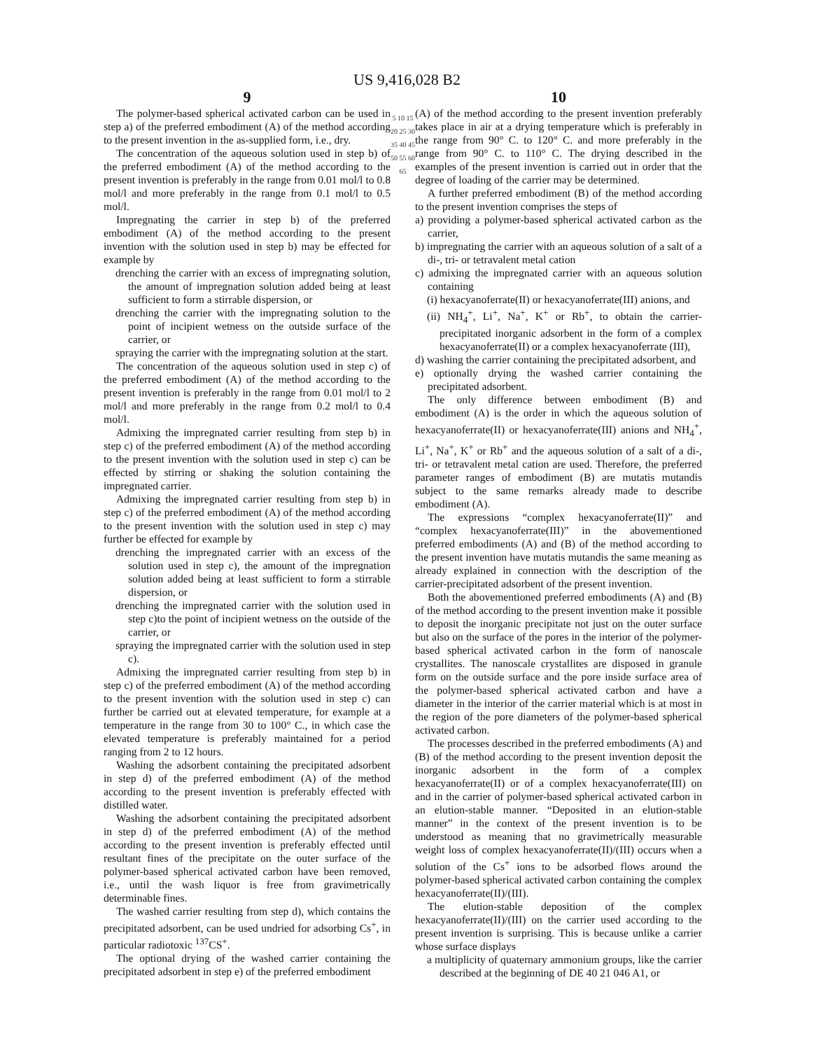US 9,416,028 B2
9
The polymer-based spherical activated carbon can be used in step a) of the preferred embodiment (A) of the method according to the present invention in the as-supplied form, i.e., dry.
The concentration of the aqueous solution used in step b) of the preferred embodiment (A) of the method according to the present invention is preferably in the range from 0.01 mol/l to 0.8 mol/l and more preferably in the range from 0.1 mol/l to 0.5 mol/l.
Impregnating the carrier in step b) of the preferred embodiment (A) of the method according to the present invention with the solution used in step b) may be effected for example by
drenching the carrier with an excess of impregnating solution, the amount of impregnation solution added being at least sufficient to form a stirrable dispersion, or
drenching the carrier with the impregnating solution to the point of incipient wetness on the outside surface of the carrier, or
spraying the carrier with the impregnating solution at the start.
The concentration of the aqueous solution used in step c) of the preferred embodiment (A) of the method according to the present invention is preferably in the range from 0.01 mol/l to 2 mol/l and more preferably in the range from 0.2 mol/l to 0.4 mol/l.
Admixing the impregnated carrier resulting from step b) in step c) of the preferred embodiment (A) of the method according to the present invention with the solution used in step c) can be effected by stirring or shaking the solution containing the impregnated carrier.
Admixing the impregnated carrier resulting from step b) in step c) of the preferred embodiment (A) of the method according to the present invention with the solution used in step c) may further be effected for example by
drenching the impregnated carrier with an excess of the solution used in step c), the amount of the impregnation solution added being at least sufficient to form a stirrable dispersion, or
drenching the impregnated carrier with the solution used in step c)to the point of incipient wetness on the outside of the carrier, or
spraying the impregnated carrier with the solution used in step c).
Admixing the impregnated carrier resulting from step b) in step c) of the preferred embodiment (A) of the method according to the present invention with the solution used in step c) can further be carried out at elevated temperature, for example at a temperature in the range from 30 to 100° C., in which case the elevated temperature is preferably maintained for a period ranging from 2 to 12 hours.
Washing the adsorbent containing the precipitated adsorbent in step d) of the preferred embodiment (A) of the method according to the present invention is preferably effected with distilled water.
Washing the adsorbent containing the precipitated adsorbent in step d) of the preferred embodiment (A) of the method according to the present invention is preferably effected until resultant fines of the precipitate on the outer surface of the polymer-based spherical activated carbon have been removed, i.e., until the wash liquor is free from gravimetrically determinable fines.
The washed carrier resulting from step d), which contains the precipitated adsorbent, can be used undried for adsorbing Cs<sup>+</sup>, in particular radiotoxic <sup>137</sup>CS<sup>+</sup>.
The optional drying of the washed carrier containing the precipitated adsorbent in step e) of the preferred embodiment
5 10 15 20 25 30 35 40 45 50 55 60 65
10
(A) of the method according to the present invention preferably takes place in air at a drying temperature which is preferably in the range from 90° C. to 120° C. and more preferably in the range from 90° C. to 110° C. The drying described in the examples of the present invention is carried out in order that the degree of loading of the carrier may be determined.
A further preferred embodiment (B) of the method according to the present invention comprises the steps of
a) providing a polymer-based spherical activated carbon as the carrier,
b) impregnating the carrier with an aqueous solution of a salt of a di-, tri- or tetravalent metal cation
c) admixing the impregnated carrier with an aqueous solution containing
(i) hexacyanoferrate(II) or hexacyanoferrate(III) anions, and
(ii) NH<sub>4</sub><sup>+</sup>, Li<sup>+</sup>, Na<sup>+</sup>, K<sup>+</sup> or Rb<sup>+</sup>, to obtain the carrier-precipitated inorganic adsorbent in the form of a complex hexacyanoferrate(II) or a complex hexacyanoferrate (III),
d) washing the carrier containing the precipitated adsorbent, and
e) optionally drying the washed carrier containing the precipitated adsorbent.
The only difference between embodiment (B) and embodiment (A) is the order in which the aqueous solution of hexacyanoferrate(II) or hexacyanoferrate(III) anions and NH<sub>4</sub><sup>+</sup>, Li<sup>+</sup>, Na<sup>+</sup>, K<sup>+</sup> or Rb<sup>+</sup> and the aqueous solution of a salt of a di-, tri- or tetravalent metal cation are used. Therefore, the preferred parameter ranges of embodiment (B) are mutatis mutandis subject to the same remarks already made to describe embodiment (A).
The expressions “complex hexacyanoferrate(II)” and “complex hexacyanoferrate(III)” in the abovementioned preferred embodiments (A) and (B) of the method according to the present invention have mutatis mutandis the same meaning as already explained in connection with the description of the carrier-precipitated adsorbent of the present invention.
Both the abovementioned preferred embodiments (A) and (B) of the method according to the present invention make it possible to deposit the inorganic precipitate not just on the outer surface but also on the surface of the pores in the interior of the polymer-based spherical activated carbon in the form of nanoscale crystallites. The nanoscale crystallites are disposed in granule form on the outside surface and the pore inside surface area of the polymer-based spherical activated carbon and have a diameter in the interior of the carrier material which is at most in the region of the pore diameters of the polymer-based spherical activated carbon.
The processes described in the preferred embodiments (A) and (B) of the method according to the present invention deposit the inorganic adsorbent in the form of a complex hexacyanoferrate(II) or of a complex hexacyanoferrate(III) on and in the carrier of polymer-based spherical activated carbon in an elution-stable manner. “Deposited in an elution-stable manner” in the context of the present invention is to be understood as meaning that no gravimetrically measurable weight loss of complex hexacyanoferrate(II)/(III) occurs when a solution of the Cs<sup>+</sup> ions to be adsorbed flows around the polymer-based spherical activated carbon containing the complex hexacyanoferrate(II)/(III).
The elution-stable deposition of the complex hexacyanoferrate(II)/(III) on the carrier used according to the present invention is surprising. This is because unlike a carrier whose surface displays
a multiplicity of quaternary ammonium groups, like the carrier described at the beginning of DE 40 21 046 A1, or